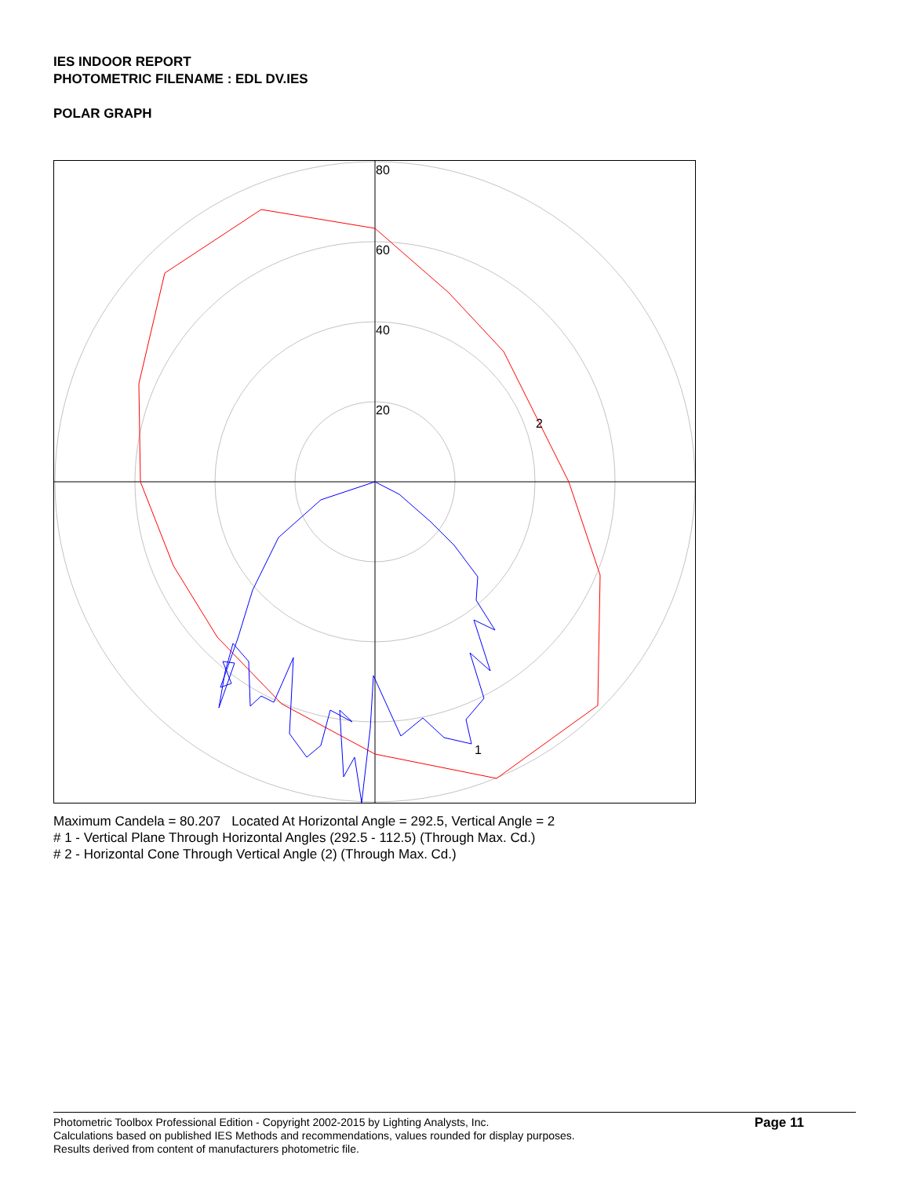IES INDOOR REPORT
PHOTOMETRIC FILENAME : EDL DV.IES
POLAR GRAPH
80
60
40
20
2
1
Maximum Candela = 80.207 Located At Horizontal Angle = 292.5, Vertical Angle = 2
# 1 - Vertical Plane Through Horizontal Angles (292.5 - 112.5) (Through Max. Cd.)
# 2 - Horizontal Cone Through Vertical Angle (2) (Through Max. Cd.)
Photometric Toolbox Professional Edition - Copyright 2002-2015 by Lighting Analysts, Inc.
Calculations based on published IES Methods and recommendations, values rounded for display purposes.
Results derived from content of manufacturers photometric file.
Page 11